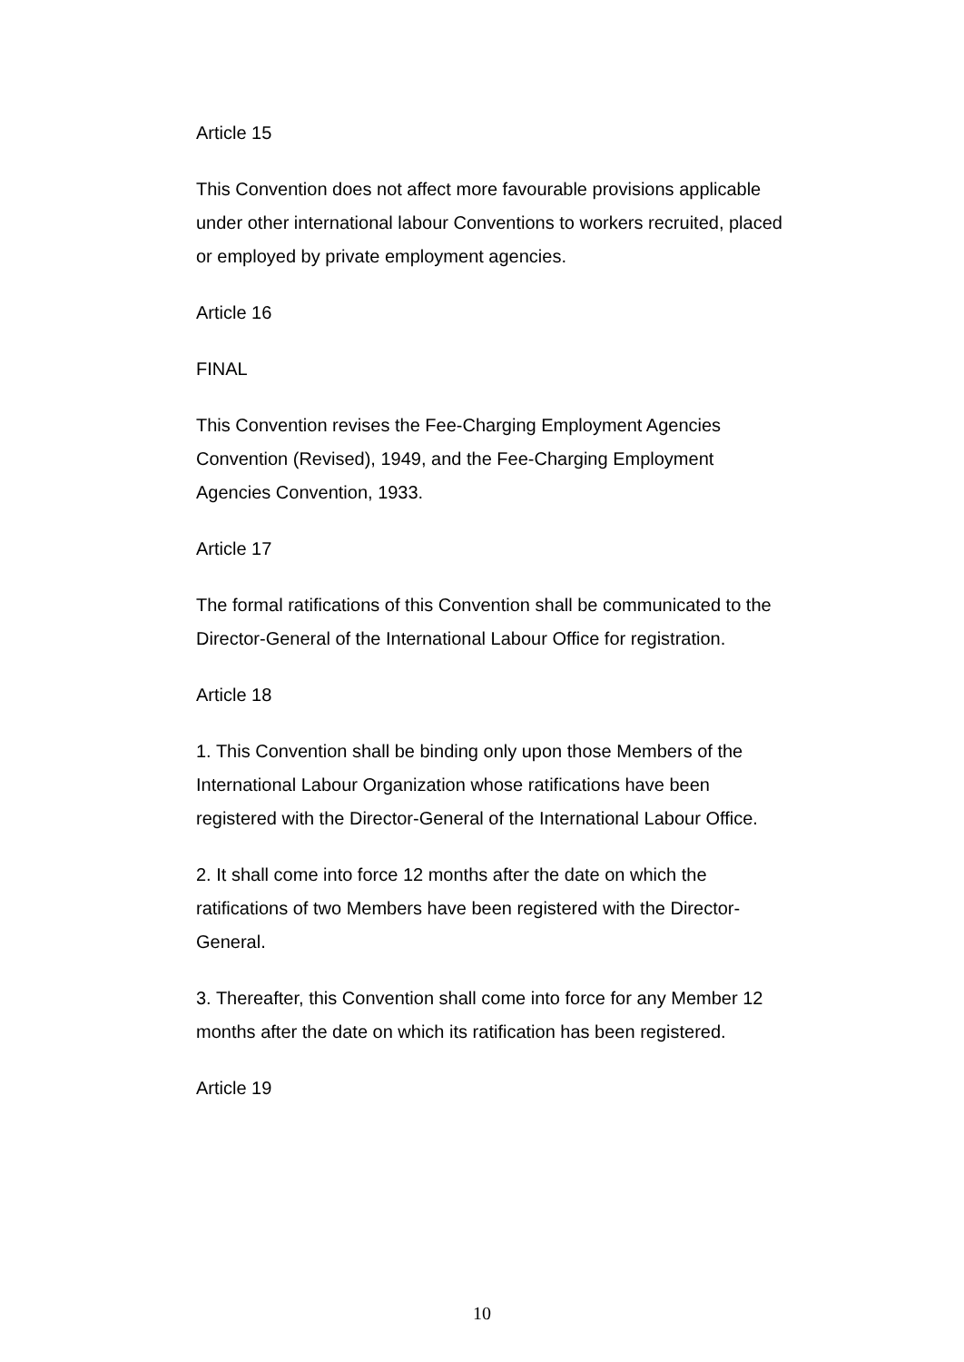Article 15
This Convention does not affect more favourable provisions applicable under other international labour Conventions to workers recruited, placed or employed by private employment agencies.
Article 16
FINAL
This Convention revises the Fee-Charging Employment Agencies Convention (Revised), 1949, and the Fee-Charging Employment Agencies Convention, 1933.
Article 17
The formal ratifications of this Convention shall be communicated to the Director-General of the International Labour Office for registration.
Article 18
1. This Convention shall be binding only upon those Members of the International Labour Organization whose ratifications have been registered with the Director-General of the International Labour Office.
2. It shall come into force 12 months after the date on which the ratifications of two Members have been registered with the Director-General.
3. Thereafter, this Convention shall come into force for any Member 12 months after the date on which its ratification has been registered.
Article 19
10